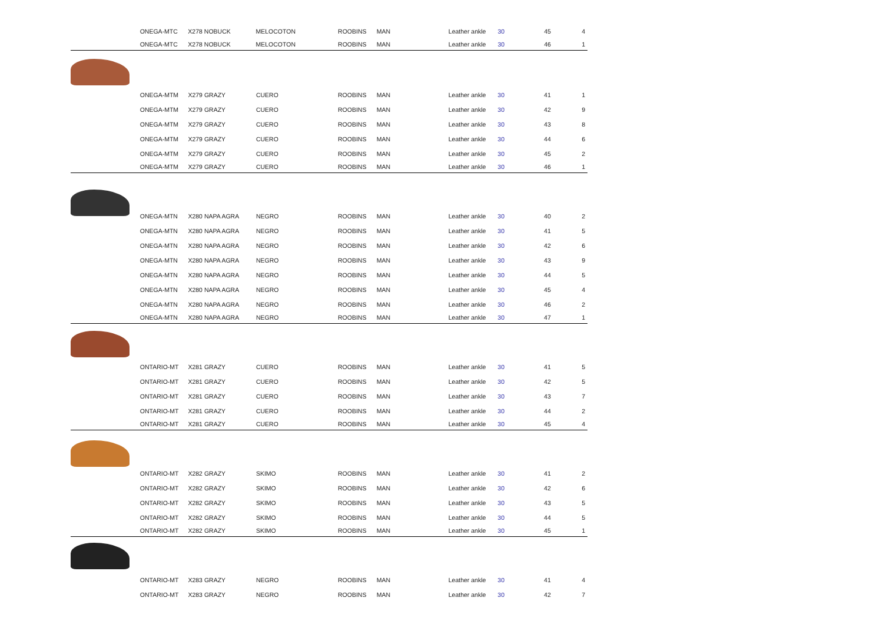| | ONEGA-MTC | X278 NOBUCK | MELOCOTON | ROOBINS | MAN | Leather ankle | 30 | 45 | 4 |
| | ONEGA-MTC | X278 NOBUCK | MELOCOTON | ROOBINS | MAN | Leather ankle | 30 | 46 | 1 |
| | ONEGA-MTM | X279 GRAZY | CUERO | ROOBINS | MAN | Leather ankle | 30 | 41 | 1 |
| | ONEGA-MTM | X279 GRAZY | CUERO | ROOBINS | MAN | Leather ankle | 30 | 42 | 9 |
| | ONEGA-MTM | X279 GRAZY | CUERO | ROOBINS | MAN | Leather ankle | 30 | 43 | 8 |
| | ONEGA-MTM | X279 GRAZY | CUERO | ROOBINS | MAN | Leather ankle | 30 | 44 | 6 |
| | ONEGA-MTM | X279 GRAZY | CUERO | ROOBINS | MAN | Leather ankle | 30 | 45 | 2 |
| | ONEGA-MTM | X279 GRAZY | CUERO | ROOBINS | MAN | Leather ankle | 30 | 46 | 1 |
| | ONEGA-MTN | X280 NAPA AGRA | NEGRO | ROOBINS | MAN | Leather ankle | 30 | 40 | 2 |
| | ONEGA-MTN | X280 NAPA AGRA | NEGRO | ROOBINS | MAN | Leather ankle | 30 | 41 | 5 |
| | ONEGA-MTN | X280 NAPA AGRA | NEGRO | ROOBINS | MAN | Leather ankle | 30 | 42 | 6 |
| | ONEGA-MTN | X280 NAPA AGRA | NEGRO | ROOBINS | MAN | Leather ankle | 30 | 43 | 9 |
| | ONEGA-MTN | X280 NAPA AGRA | NEGRO | ROOBINS | MAN | Leather ankle | 30 | 44 | 5 |
| | ONEGA-MTN | X280 NAPA AGRA | NEGRO | ROOBINS | MAN | Leather ankle | 30 | 45 | 4 |
| | ONEGA-MTN | X280 NAPA AGRA | NEGRO | ROOBINS | MAN | Leather ankle | 30 | 46 | 2 |
| | ONEGA-MTN | X280 NAPA AGRA | NEGRO | ROOBINS | MAN | Leather ankle | 30 | 47 | 1 |
| | ONTARIO-MT | X281 GRAZY | CUERO | ROOBINS | MAN | Leather ankle | 30 | 41 | 5 |
| | ONTARIO-MT | X281 GRAZY | CUERO | ROOBINS | MAN | Leather ankle | 30 | 42 | 5 |
| | ONTARIO-MT | X281 GRAZY | CUERO | ROOBINS | MAN | Leather ankle | 30 | 43 | 7 |
| | ONTARIO-MT | X281 GRAZY | CUERO | ROOBINS | MAN | Leather ankle | 30 | 44 | 2 |
| | ONTARIO-MT | X281 GRAZY | CUERO | ROOBINS | MAN | Leather ankle | 30 | 45 | 4 |
| | ONTARIO-MT | X282 GRAZY | SKIMO | ROOBINS | MAN | Leather ankle | 30 | 41 | 2 |
| | ONTARIO-MT | X282 GRAZY | SKIMO | ROOBINS | MAN | Leather ankle | 30 | 42 | 6 |
| | ONTARIO-MT | X282 GRAZY | SKIMO | ROOBINS | MAN | Leather ankle | 30 | 43 | 5 |
| | ONTARIO-MT | X282 GRAZY | SKIMO | ROOBINS | MAN | Leather ankle | 30 | 44 | 5 |
| | ONTARIO-MT | X282 GRAZY | SKIMO | ROOBINS | MAN | Leather ankle | 30 | 45 | 1 |
| | ONTARIO-MT | X283 GRAZY | NEGRO | ROOBINS | MAN | Leather ankle | 30 | 41 | 4 |
| | ONTARIO-MT | X283 GRAZY | NEGRO | ROOBINS | MAN | Leather ankle | 30 | 42 | 7 |